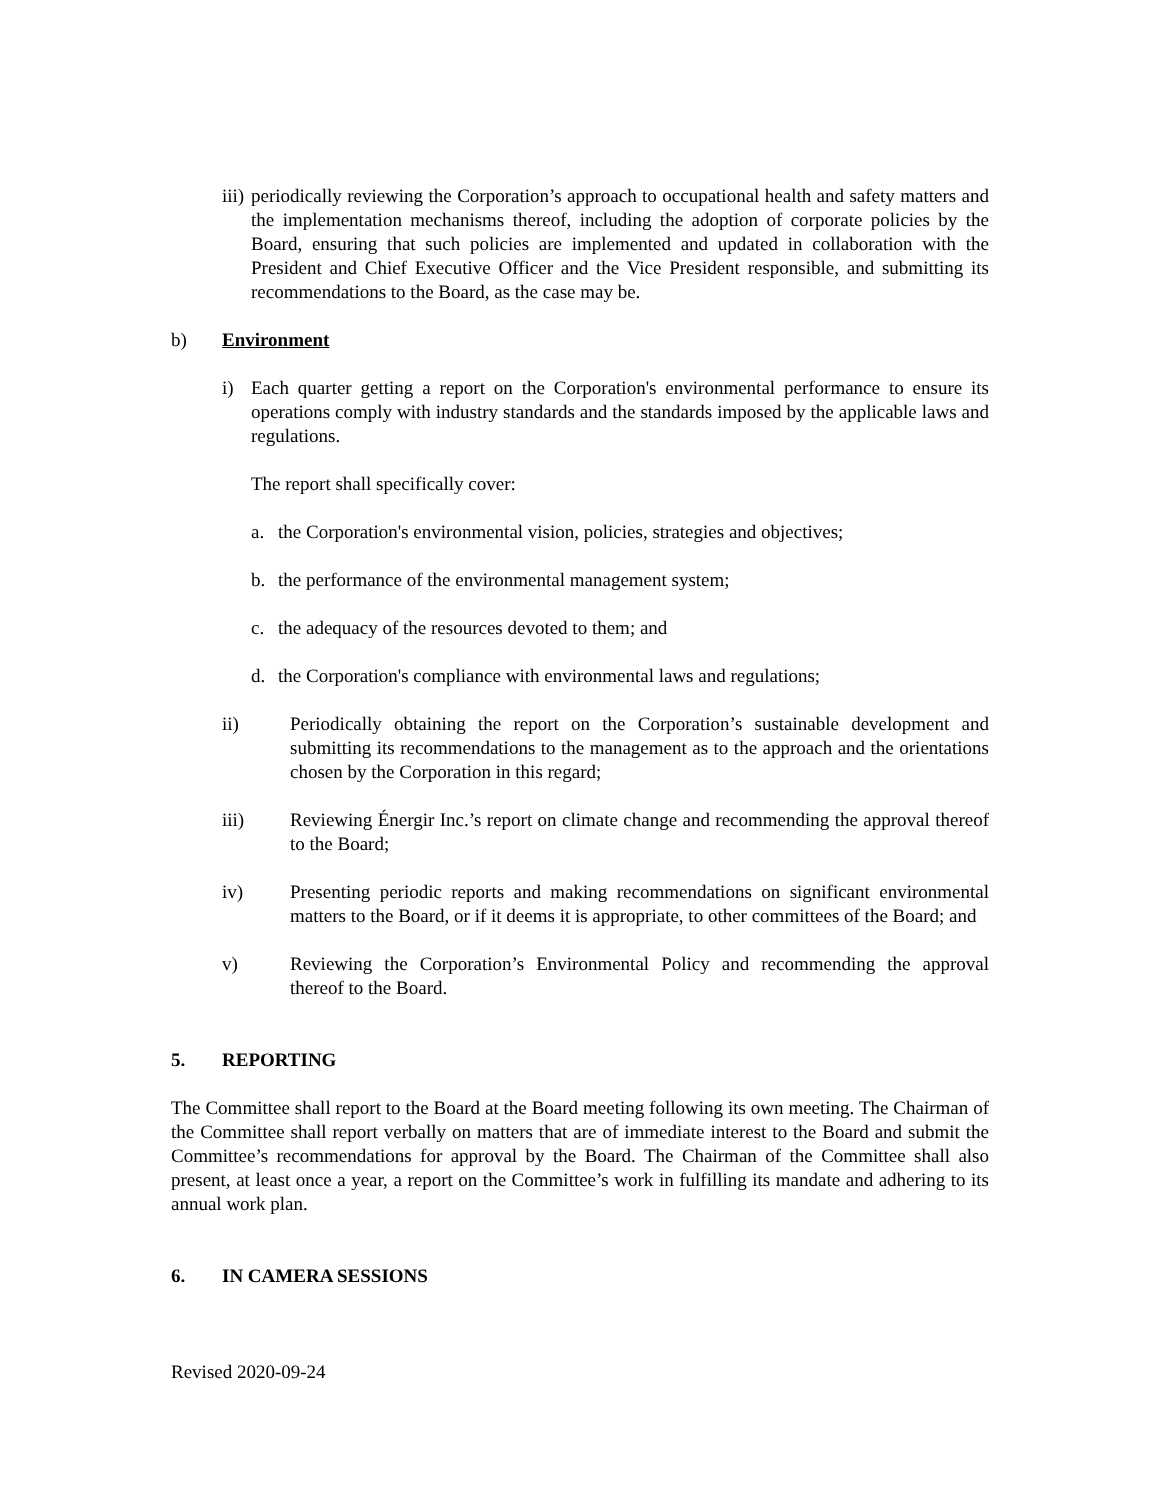iii)
periodically reviewing the Corporation’s approach to occupational health and safety matters and the implementation mechanisms thereof, including the adoption of corporate policies by the Board, ensuring that such policies are implemented and updated in collaboration with the President and Chief Executive Officer and the Vice President responsible, and submitting its recommendations to the Board, as the case may be.
b) Environment
i) Each quarter getting a report on the Corporation's environmental performance to ensure its operations comply with industry standards and the standards imposed by the applicable laws and regulations.
The report shall specifically cover:
a. the Corporation's environmental vision, policies, strategies and objectives;
b. the performance of the environmental management system;
c. the adequacy of the resources devoted to them; and
d. the Corporation's compliance with environmental laws and regulations;
ii) Periodically obtaining the report on the Corporation’s sustainable development and submitting its recommendations to the management as to the approach and the orientations chosen by the Corporation in this regard;
iii) Reviewing Énergir Inc.’s report on climate change and recommending the approval thereof to the Board;
iv) Presenting periodic reports and making recommendations on significant environmental matters to the Board, or if it deems it is appropriate, to other committees of the Board; and
v) Reviewing the Corporation’s Environmental Policy and recommending the approval thereof to the Board.
5. REPORTING
The Committee shall report to the Board at the Board meeting following its own meeting. The Chairman of the Committee shall report verbally on matters that are of immediate interest to the Board and submit the Committee’s recommendations for approval by the Board. The Chairman of the Committee shall also present, at least once a year, a report on the Committee’s work in fulfilling its mandate and adhering to its annual work plan.
6. IN CAMERA SESSIONS
Revised 2020-09-24